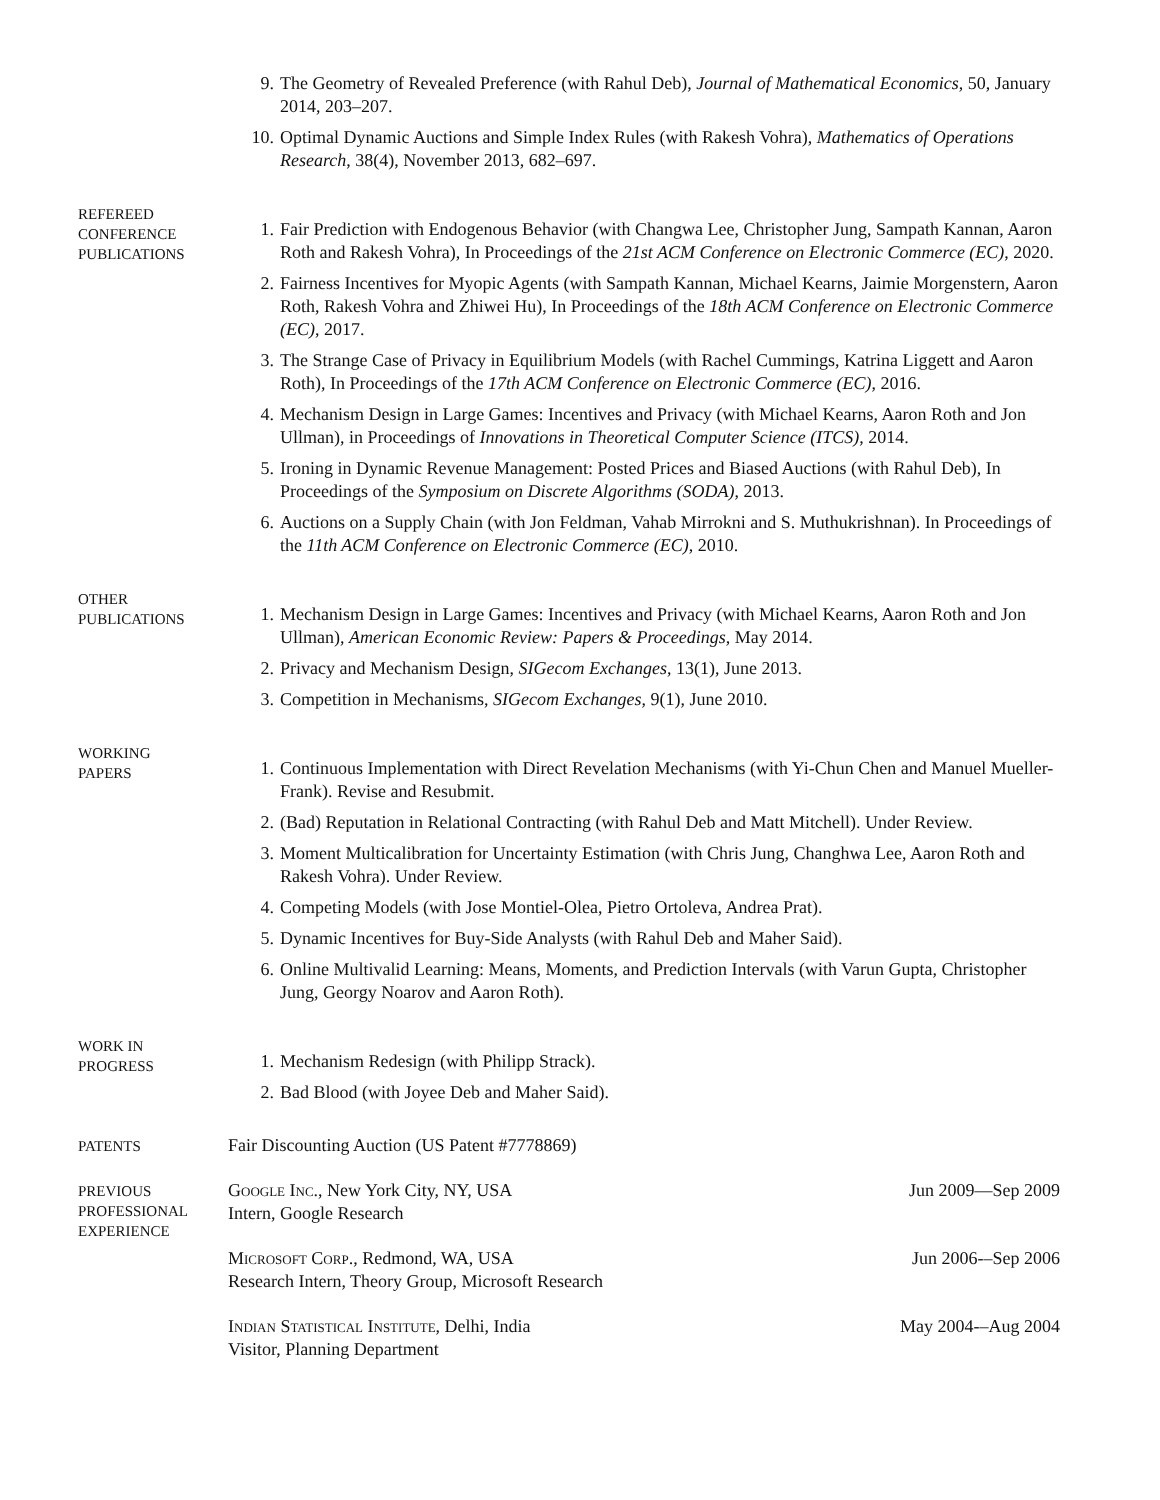9. The Geometry of Revealed Preference (with Rahul Deb), Journal of Mathematical Economics, 50, January 2014, 203–207.
10. Optimal Dynamic Auctions and Simple Index Rules (with Rakesh Vohra), Mathematics of Operations Research, 38(4), November 2013, 682–697.
REFEREED
CONFERENCE
PUBLICATIONS
1. Fair Prediction with Endogenous Behavior (with Changwa Lee, Christopher Jung, Sampath Kannan, Aaron Roth and Rakesh Vohra), In Proceedings of the 21st ACM Conference on Electronic Commerce (EC), 2020.
2. Fairness Incentives for Myopic Agents (with Sampath Kannan, Michael Kearns, Jaimie Morgenstern, Aaron Roth, Rakesh Vohra and Zhiwei Hu), In Proceedings of the 18th ACM Conference on Electronic Commerce (EC), 2017.
3. The Strange Case of Privacy in Equilibrium Models (with Rachel Cummings, Katrina Liggett and Aaron Roth), In Proceedings of the 17th ACM Conference on Electronic Commerce (EC), 2016.
4. Mechanism Design in Large Games: Incentives and Privacy (with Michael Kearns, Aaron Roth and Jon Ullman), in Proceedings of Innovations in Theoretical Computer Science (ITCS), 2014.
5. Ironing in Dynamic Revenue Management: Posted Prices and Biased Auctions (with Rahul Deb), In Proceedings of the Symposium on Discrete Algorithms (SODA), 2013.
6. Auctions on a Supply Chain (with Jon Feldman, Vahab Mirrokni and S. Muthukrishnan). In Proceedings of the 11th ACM Conference on Electronic Commerce (EC), 2010.
OTHER
PUBLICATIONS
1. Mechanism Design in Large Games: Incentives and Privacy (with Michael Kearns, Aaron Roth and Jon Ullman), American Economic Review: Papers & Proceedings, May 2014.
2. Privacy and Mechanism Design, SIGecom Exchanges, 13(1), June 2013.
3. Competition in Mechanisms, SIGecom Exchanges, 9(1), June 2010.
WORKING
PAPERS
1. Continuous Implementation with Direct Revelation Mechanisms (with Yi-Chun Chen and Manuel Mueller-Frank). Revise and Resubmit.
2. (Bad) Reputation in Relational Contracting (with Rahul Deb and Matt Mitchell). Under Review.
3. Moment Multicalibration for Uncertainty Estimation (with Chris Jung, Changhwa Lee, Aaron Roth and Rakesh Vohra). Under Review.
4. Competing Models (with Jose Montiel-Olea, Pietro Ortoleva, Andrea Prat).
5. Dynamic Incentives for Buy-Side Analysts (with Rahul Deb and Maher Said).
6. Online Multivalid Learning: Means, Moments, and Prediction Intervals (with Varun Gupta, Christopher Jung, Georgy Noarov and Aaron Roth).
WORK IN
PROGRESS
1. Mechanism Redesign (with Philipp Strack).
2. Bad Blood (with Joyee Deb and Maher Said).
PATENTS
Fair Discounting Auction (US Patent #7778869)
PREVIOUS
PROFESSIONAL
EXPERIENCE
Google Inc., New York City, NY, USA
Intern, Google Research Jun 2009—Sep 2009
Microsoft Corp., Redmond, WA, USA
Research Intern, Theory Group, Microsoft Research Jun 2006-–Sep 2006
Indian Statistical Institute, Delhi, India
Visitor, Planning Department May 2004-–Aug 2004